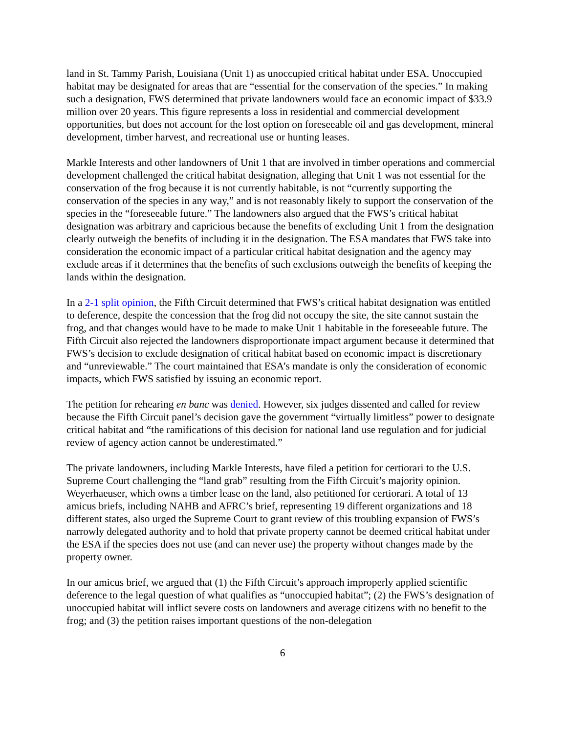land in St. Tammy Parish, Louisiana (Unit 1) as unoccupied critical habitat under ESA. Unoccupied habitat may be designated for areas that are “essential for the conservation of the species.” In making such a designation, FWS determined that private landowners would face an economic impact of $33.9 million over 20 years. This figure represents a loss in residential and commercial development opportunities, but does not account for the lost option on foreseeable oil and gas development, mineral development, timber harvest, and recreational use or hunting leases.
Markle Interests and other landowners of Unit 1 that are involved in timber operations and commercial development challenged the critical habitat designation, alleging that Unit 1 was not essential for the conservation of the frog because it is not currently habitable, is not “currently supporting the conservation of the species in any way,” and is not reasonably likely to support the conservation of the species in the “foreseeable future.” The landowners also argued that the FWS’s critical habitat designation was arbitrary and capricious because the benefits of excluding Unit 1 from the designation clearly outweigh the benefits of including it in the designation. The ESA mandates that FWS take into consideration the economic impact of a particular critical habitat designation and the agency may exclude areas if it determines that the benefits of such exclusions outweigh the benefits of keeping the lands within the designation.
In a 2-1 split opinion, the Fifth Circuit determined that FWS’s critical habitat designation was entitled to deference, despite the concession that the frog did not occupy the site, the site cannot sustain the frog, and that changes would have to be made to make Unit 1 habitable in the foreseeable future. The Fifth Circuit also rejected the landowners disproportionate impact argument because it determined that FWS’s decision to exclude designation of critical habitat based on economic impact is discretionary and “unreviewable.” The court maintained that ESA’s mandate is only the consideration of economic impacts, which FWS satisfied by issuing an economic report.
The petition for rehearing en banc was denied. However, six judges dissented and called for review because the Fifth Circuit panel’s decision gave the government “virtually limitless” power to designate critical habitat and “the ramifications of this decision for national land use regulation and for judicial review of agency action cannot be underestimated.”
The private landowners, including Markle Interests, have filed a petition for certiorari to the U.S. Supreme Court challenging the “land grab” resulting from the Fifth Circuit’s majority opinion. Weyerhaeuser, which owns a timber lease on the land, also petitioned for certiorari. A total of 13 amicus briefs, including NAHB and AFRC’s brief, representing 19 different organizations and 18 different states, also urged the Supreme Court to grant review of this troubling expansion of FWS’s narrowly delegated authority and to hold that private property cannot be deemed critical habitat under the ESA if the species does not use (and can never use) the property without changes made by the property owner.
In our amicus brief, we argued that (1) the Fifth Circuit’s approach improperly applied scientific deference to the legal question of what qualifies as “unoccupied habitat”; (2) the FWS’s designation of unoccupied habitat will inflict severe costs on landowners and average citizens with no benefit to the frog; and (3) the petition raises important questions of the non-delegation
6